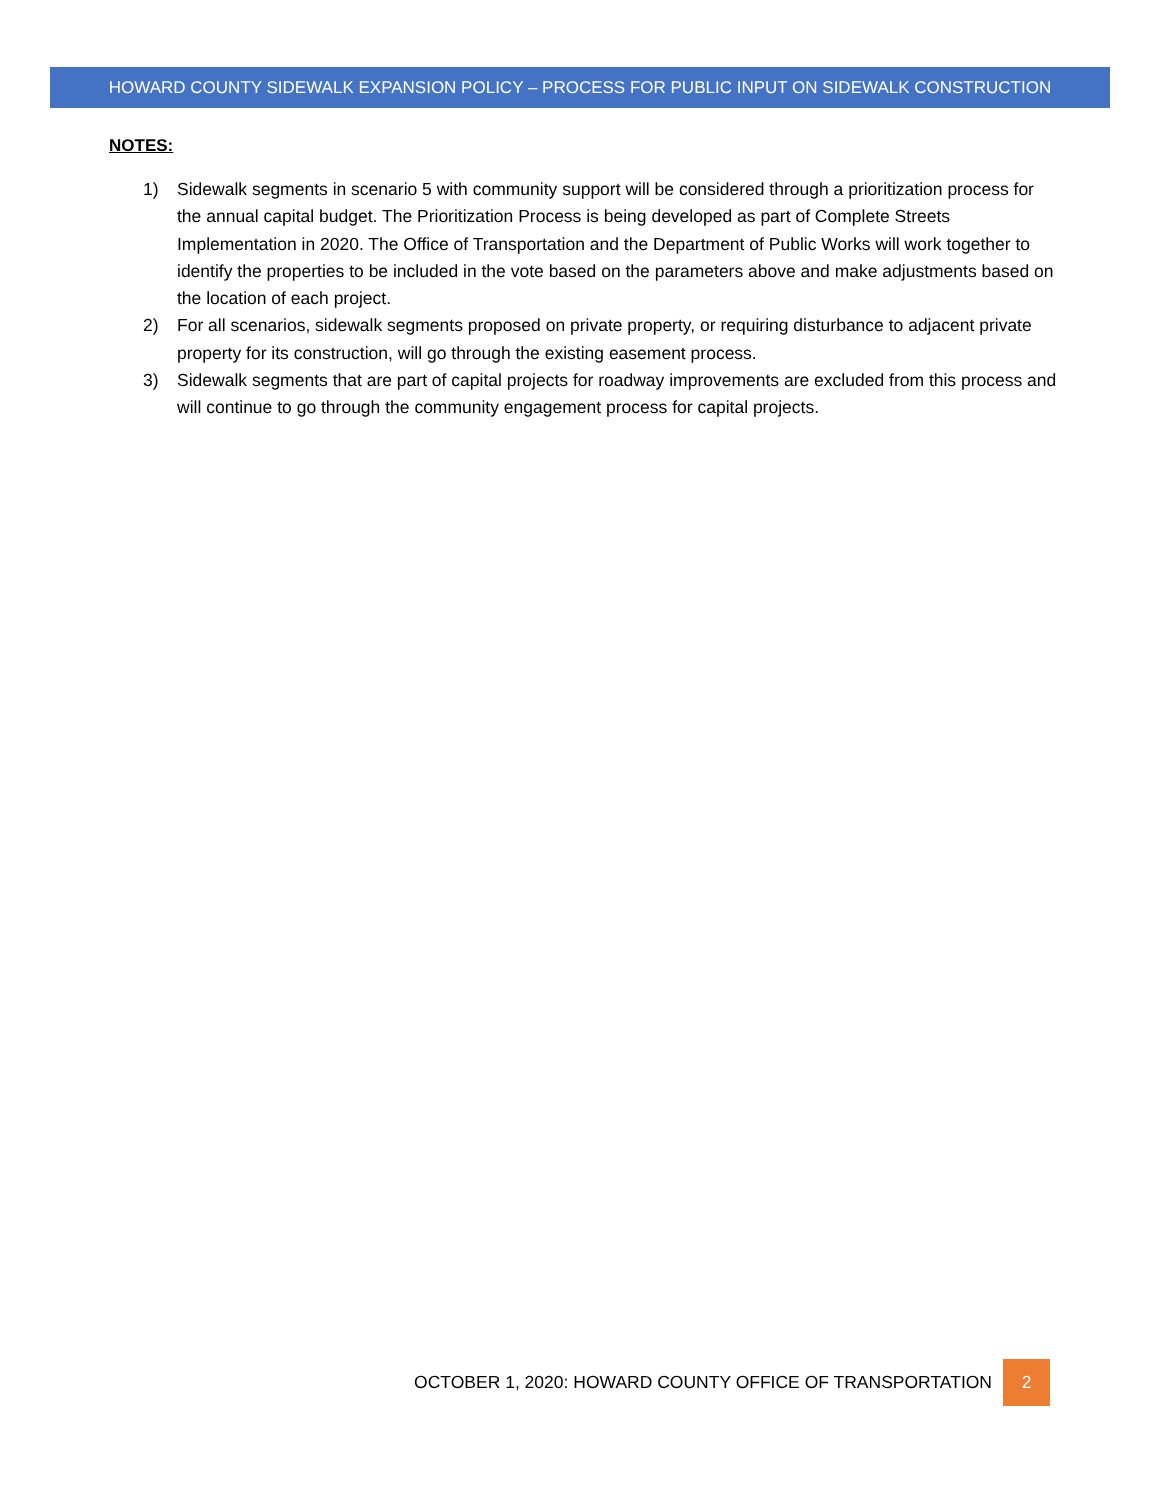HOWARD COUNTY SIDEWALK EXPANSION POLICY – PROCESS FOR PUBLIC INPUT ON SIDEWALK CONSTRUCTION
NOTES:
1) Sidewalk segments in scenario 5 with community support will be considered through a prioritization process for the annual capital budget. The Prioritization Process is being developed as part of Complete Streets Implementation in 2020. The Office of Transportation and the Department of Public Works will work together to identify the properties to be included in the vote based on the parameters above and make adjustments based on the location of each project.
2) For all scenarios, sidewalk segments proposed on private property, or requiring disturbance to adjacent private property for its construction, will go through the existing easement process.
3) Sidewalk segments that are part of capital projects for roadway improvements are excluded from this process and will continue to go through the community engagement process for capital projects.
OCTOBER 1, 2020: HOWARD COUNTY OFFICE OF TRANSPORTATION 2